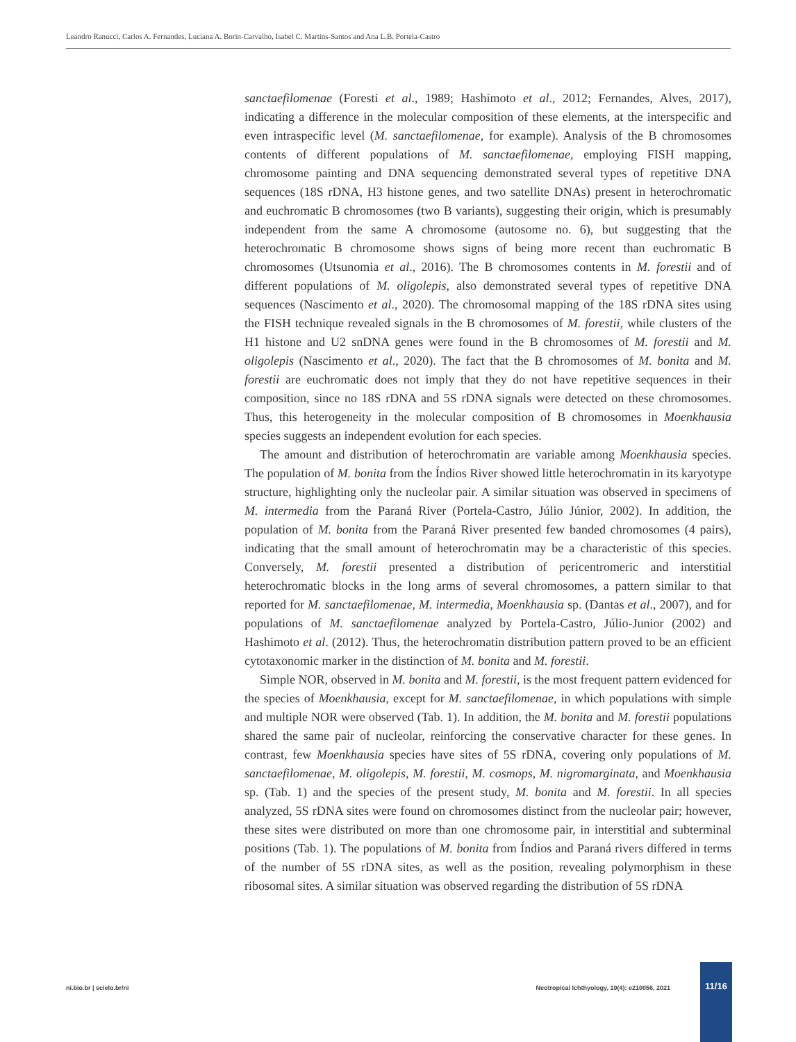Leandro Ranucci, Carlos A. Fernandes, Luciana A. Borin-Carvalho, Isabel C. Martins-Santos and Ana L.B. Portela-Castro
sanctaefilomenae (Foresti et al., 1989; Hashimoto et al., 2012; Fernandes, Alves, 2017), indicating a difference in the molecular composition of these elements, at the interspecific and even intraspecific level (M. sanctaefilomenae, for example). Analysis of the B chromosomes contents of different populations of M. sanctaefilomenae, employing FISH mapping, chromosome painting and DNA sequencing demonstrated several types of repetitive DNA sequences (18S rDNA, H3 histone genes, and two satellite DNAs) present in heterochromatic and euchromatic B chromosomes (two B variants), suggesting their origin, which is presumably independent from the same A chromosome (autosome no. 6), but suggesting that the heterochromatic B chromosome shows signs of being more recent than euchromatic B chromosomes (Utsunomia et al., 2016). The B chromosomes contents in M. forestii and of different populations of M. oligolepis, also demonstrated several types of repetitive DNA sequences (Nascimento et al., 2020). The chromosomal mapping of the 18S rDNA sites using the FISH technique revealed signals in the B chromosomes of M. forestii, while clusters of the H1 histone and U2 snDNA genes were found in the B chromosomes of M. forestii and M. oligolepis (Nascimento et al., 2020). The fact that the B chromosomes of M. bonita and M. forestii are euchromatic does not imply that they do not have repetitive sequences in their composition, since no 18S rDNA and 5S rDNA signals were detected on these chromosomes. Thus, this heterogeneity in the molecular composition of B chromosomes in Moenkhausia species suggests an independent evolution for each species.
The amount and distribution of heterochromatin are variable among Moenkhausia species. The population of M. bonita from the Índios River showed little heterochromatin in its karyotype structure, highlighting only the nucleolar pair. A similar situation was observed in specimens of M. intermedia from the Paraná River (Portela-Castro, Júlio Júnior, 2002). In addition, the population of M. bonita from the Paraná River presented few banded chromosomes (4 pairs), indicating that the small amount of heterochromatin may be a characteristic of this species. Conversely, M. forestii presented a distribution of pericentromeric and interstitial heterochromatic blocks in the long arms of several chromosomes, a pattern similar to that reported for M. sanctaefilomenae, M. intermedia, Moenkhausia sp. (Dantas et al., 2007), and for populations of M. sanctaefilomenae analyzed by Portela-Castro, Júlio-Junior (2002) and Hashimoto et al. (2012). Thus, the heterochromatin distribution pattern proved to be an efficient cytotaxonomic marker in the distinction of M. bonita and M. forestii.
Simple NOR, observed in M. bonita and M. forestii, is the most frequent pattern evidenced for the species of Moenkhausia, except for M. sanctaefilomenae, in which populations with simple and multiple NOR were observed (Tab. 1). In addition, the M. bonita and M. forestii populations shared the same pair of nucleolar, reinforcing the conservative character for these genes. In contrast, few Moenkhausia species have sites of 5S rDNA, covering only populations of M. sanctaefilomenae, M. oligolepis, M. forestii, M. cosmops, M. nigromarginata, and Moenkhausia sp. (Tab. 1) and the species of the present study, M. bonita and M. forestii. In all species analyzed, 5S rDNA sites were found on chromosomes distinct from the nucleolar pair; however, these sites were distributed on more than one chromosome pair, in interstitial and subterminal positions (Tab. 1). The populations of M. bonita from Índios and Paraná rivers differed in terms of the number of 5S rDNA sites, as well as the position, revealing polymorphism in these ribosomal sites. A similar situation was observed regarding the distribution of 5S rDNA
ni.bio.br | scielo.br/ni Neotropical Ichthyology, 19(4): e210056, 2021
11/16